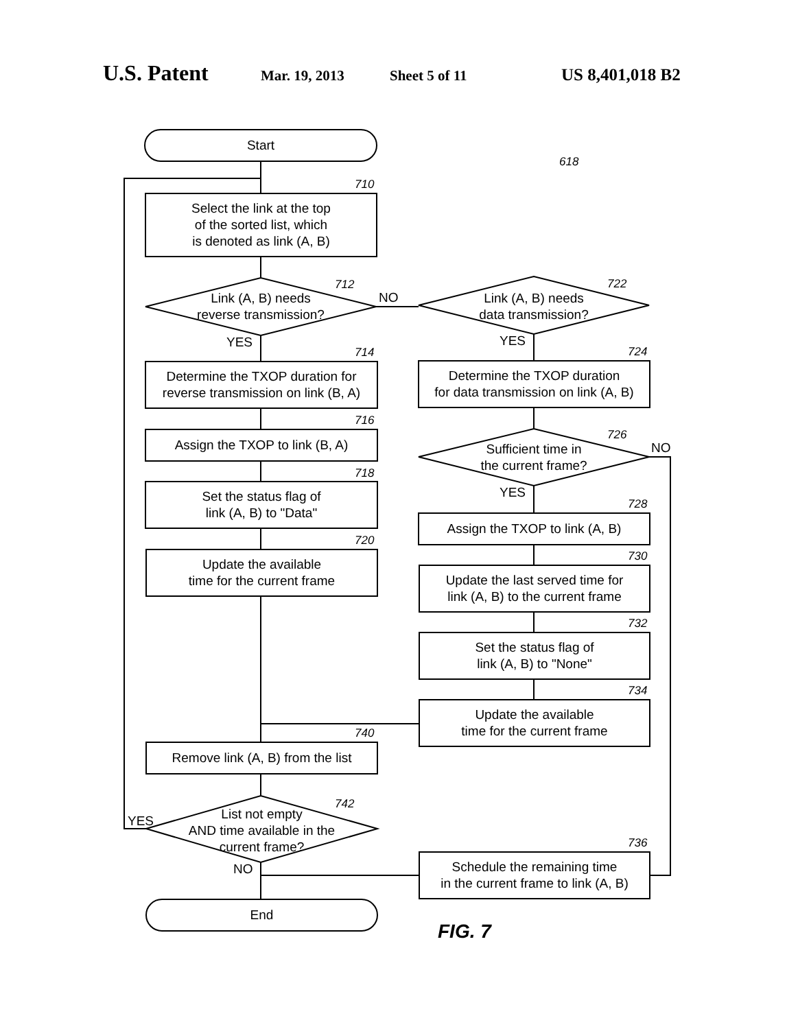U.S. Patent Mar. 19, 2013 Sheet 5 of 11 US 8,401,018 B2
Start
710
618
Select the link at the top
of the sorted list, which
is denoted as link (A, B)
712
Link (A, B) needs
reverse transmission?
NO
YES
714
Determine the TXOP duration for
reverse transmission on link (B, A)
716
Assign the TXOP to link (B, A)
718
Set the status flag of
link (A, B) to "Data"
720
Update the available
time for the current frame
722
Link (A, B) needs
data transmission?
YES
724
Determine the TXOP duration
for data transmission on link (A, B)
726
Sufficient time in
the current frame?
NO
YES
728
Assign the TXOP to link (A, B)
730
Update the last served time for
link (A, B) to the current frame
732
Set the status flag of
link (A, B) to "None"
734
Update the available
time for the current frame
740
Remove link (A, B) from the list
742
YES
List not empty
AND time available in the
current frame?
NO
736
Schedule the remaining time
in the current frame to link (A, B)
End
FIG. 7